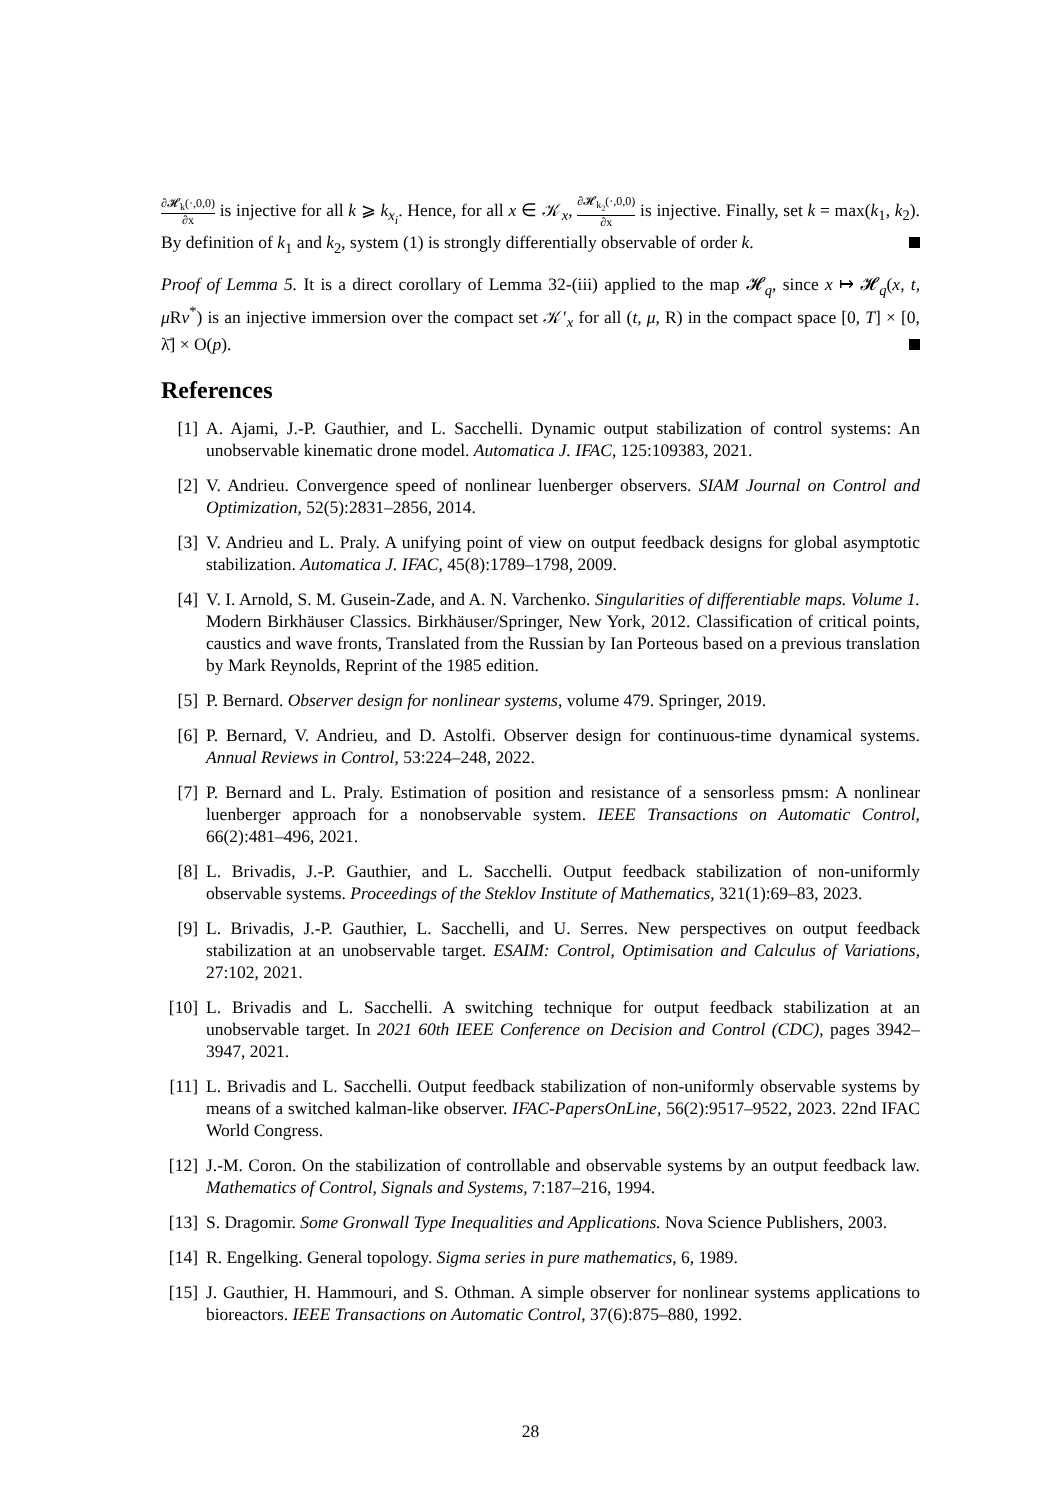∂𝓗<sub>k</sub>(·,0,0) ∂x is injective for all k ⩾ k<sub>x<sub>i</sub></sub>. Hence, for all x ∈ 𝒦<sub>x</sub>, ∂𝓗<sub>k<sub>2</sub></sub>(·,0,0) ∂x is injective. Finally, set k = max(k<sub>1</sub>, k<sub>2</sub>). By definition of k<sub>1</sub> and k<sub>2</sub>, system (1) is strongly differentially observable of order k.
Proof of Lemma 5. It is a direct corollary of Lemma 32-(iii) applied to the map 𝓗<sub>q</sub>, since x ↦ 𝓗<sub>q</sub>(x, t, μ Rv<sup>*</sup>) is an injective immersion over the compact set 𝒦′<sub>x</sub> for all (t, μ, R) in the compact space [0, T] × [0, λ̄] × O(p).
References
[1] A. Ajami, J.-P. Gauthier, and L. Sacchelli. Dynamic output stabilization of control systems: An unobservable kinematic drone model. Automatica J. IFAC, 125:109383, 2021.
[2] V. Andrieu. Convergence speed of nonlinear luenberger observers. SIAM Journal on Control and Optimization, 52(5):2831–2856, 2014.
[3] V. Andrieu and L. Praly. A unifying point of view on output feedback designs for global asymptotic stabilization. Automatica J. IFAC, 45(8):1789–1798, 2009.
[4] V. I. Arnold, S. M. Gusein-Zade, and A. N. Varchenko. Singularities of differentiable maps. Volume 1. Modern Birkhäuser Classics. Birkhäuser/Springer, New York, 2012. Classification of critical points, caustics and wave fronts, Translated from the Russian by Ian Porteous based on a previous translation by Mark Reynolds, Reprint of the 1985 edition.
[5] P. Bernard. Observer design for nonlinear systems, volume 479. Springer, 2019.
[6] P. Bernard, V. Andrieu, and D. Astolfi. Observer design for continuous-time dynamical systems. Annual Reviews in Control, 53:224–248, 2022.
[7] P. Bernard and L. Praly. Estimation of position and resistance of a sensorless pmsm: A nonlinear luenberger approach for a nonobservable system. IEEE Transactions on Automatic Control, 66(2):481–496, 2021.
[8] L. Brivadis, J.-P. Gauthier, and L. Sacchelli. Output feedback stabilization of non-uniformly observable systems. Proceedings of the Steklov Institute of Mathematics, 321(1):69–83, 2023.
[9] L. Brivadis, J.-P. Gauthier, L. Sacchelli, and U. Serres. New perspectives on output feedback stabilization at an unobservable target. ESAIM: Control, Optimisation and Calculus of Variations, 27:102, 2021.
[10]
L. Brivadis and L. Sacchelli. A switching technique for output feedback stabilization at an unobservable target. In 2021 60th IEEE Conference on Decision and Control (CDC), pages 3942–3947, 2021.
[11]
L. Brivadis and L. Sacchelli. Output feedback stabilization of non-uniformly observable systems by means of a switched kalman-like observer. IFAC-PapersOnLine, 56(2):9517–9522, 2023. 22nd IFAC World Congress.
[12]
J.-M. Coron. On the stabilization of controllable and observable systems by an output feedback law. Mathematics of Control, Signals and Systems, 7:187–216, 1994.
[13]
S. Dragomir. Some Gronwall Type Inequalities and Applications. Nova Science Publishers, 2003.
[14]
R. Engelking. General topology. Sigma series in pure mathematics, 6, 1989.
[15]
J. Gauthier, H. Hammouri, and S. Othman. A simple observer for nonlinear systems applications to bioreactors. IEEE Transactions on Automatic Control, 37(6):875–880, 1992.
28